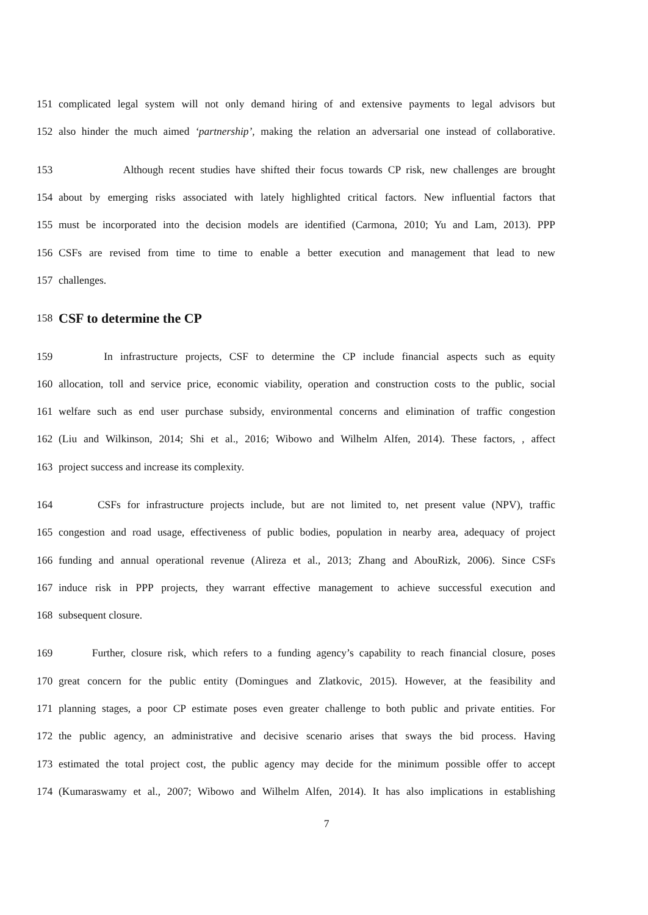151 complicated legal system will not only demand hiring of and extensive payments to legal advisors but
152 also hinder the much aimed ‘partnership’, making the relation an adversarial one instead of collaborative.
153 Although recent studies have shifted their focus towards CP risk, new challenges are brought
154 about by emerging risks associated with lately highlighted critical factors. New influential factors that
155 must be incorporated into the decision models are identified (Carmona, 2010; Yu and Lam, 2013). PPP
156 CSFs are revised from time to time to enable a better execution and management that lead to new
157 challenges.
158
CSF to determine the CP
159 In infrastructure projects, CSF to determine the CP include financial aspects such as equity
160 allocation, toll and service price, economic viability, operation and construction costs to the public, social
161 welfare such as end user purchase subsidy, environmental concerns and elimination of traffic congestion
162 (Liu and Wilkinson, 2014; Shi et al., 2016; Wibowo and Wilhelm Alfen, 2014). These factors, , affect
163 project success and increase its complexity.
164 CSFs for infrastructure projects include, but are not limited to, net present value (NPV), traffic
165 congestion and road usage, effectiveness of public bodies, population in nearby area, adequacy of project
166 funding and annual operational revenue (Alireza et al., 2013; Zhang and AbouRizk, 2006). Since CSFs
167 induce risk in PPP projects, they warrant effective management to achieve successful execution and
168 subsequent closure.
169 Further, closure risk, which refers to a funding agency’s capability to reach financial closure, poses
170 great concern for the public entity (Domingues and Zlatkovic, 2015). However, at the feasibility and
171 planning stages, a poor CP estimate poses even greater challenge to both public and private entities. For
172 the public agency, an administrative and decisive scenario arises that sways the bid process. Having
173 estimated the total project cost, the public agency may decide for the minimum possible offer to accept
174 (Kumaraswamy et al., 2007; Wibowo and Wilhelm Alfen, 2014). It has also implications in establishing
7